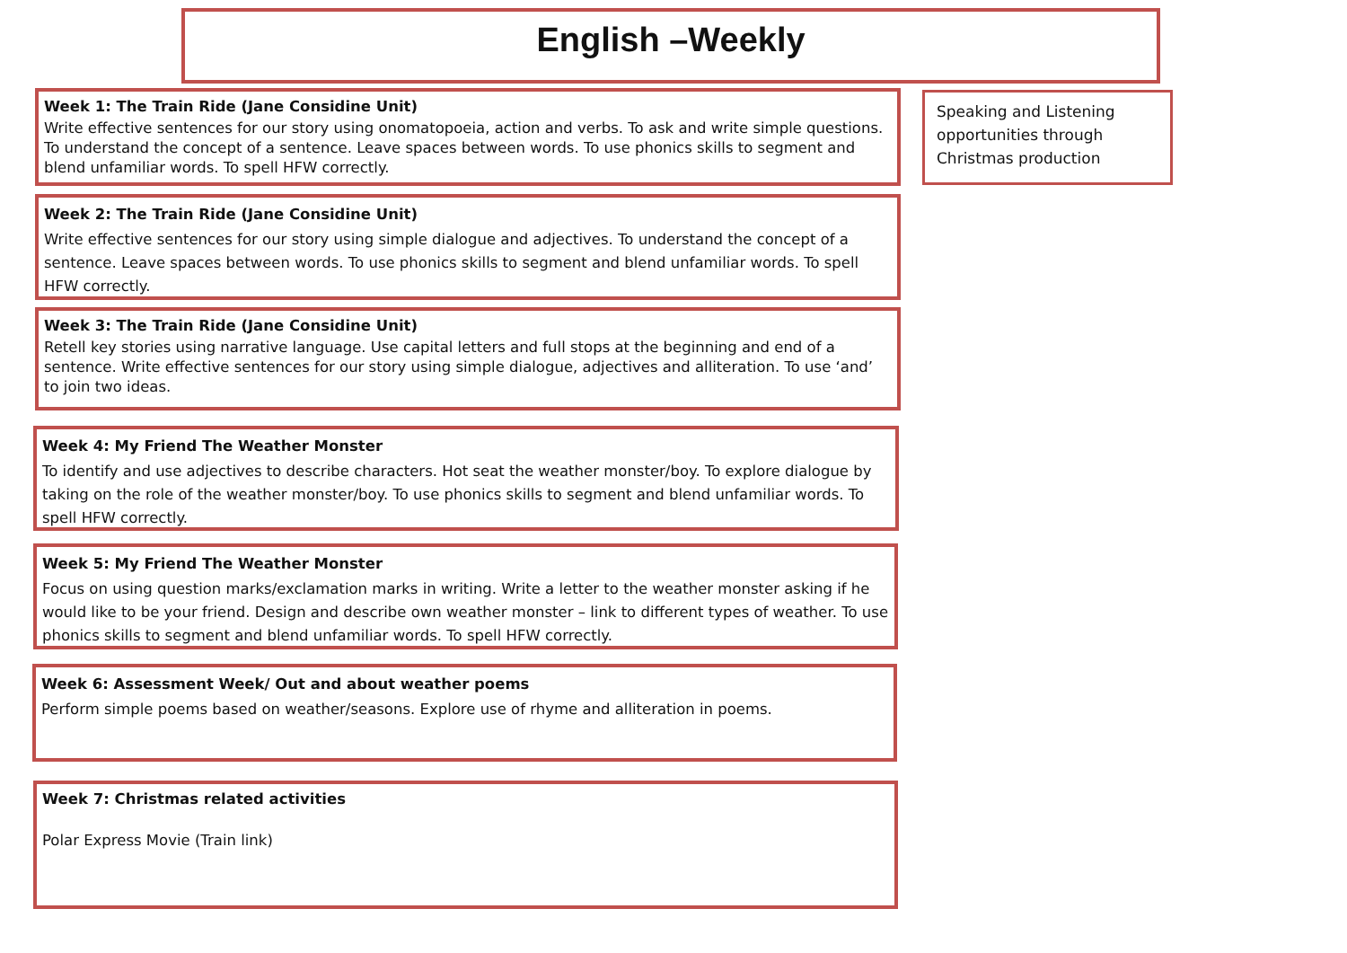English –Weekly
Week 1: The Train Ride (Jane Considine Unit)
Write effective sentences for our story using onomatopoeia, action and verbs. To ask and write simple questions. To understand the concept of a sentence. Leave spaces between words. To use phonics skills to segment and blend unfamiliar words. To spell HFW correctly.
Speaking and Listening opportunities through Christmas production
Week 2: The Train Ride (Jane Considine Unit)
Write effective sentences for our story using simple dialogue and adjectives. To understand the concept of a sentence. Leave spaces between words. To use phonics skills to segment and blend unfamiliar words. To spell HFW correctly.
Week 3: The Train Ride (Jane Considine Unit)
Retell key stories using narrative language. Use capital letters and full stops at the beginning and end of a sentence. Write effective sentences for our story using simple dialogue, adjectives and alliteration. To use ‘and’ to join two ideas.
Week 4: My Friend The Weather Monster
To identify and use adjectives to describe characters. Hot seat the weather monster/boy. To explore dialogue by taking on the role of the weather monster/boy. To use phonics skills to segment and blend unfamiliar words. To spell HFW correctly.
Week 5: My Friend The Weather Monster
Focus on using question marks/exclamation marks in writing. Write a letter to the weather monster asking if he would like to be your friend. Design and describe own weather monster – link to different types of weather. To use phonics skills to segment and blend unfamiliar words. To spell HFW correctly.
Week 6: Assessment Week/ Out and about weather poems
Perform simple poems based on weather/seasons. Explore use of rhyme and alliteration in poems.
Week 7: Christmas related activities
Polar Express Movie (Train link)